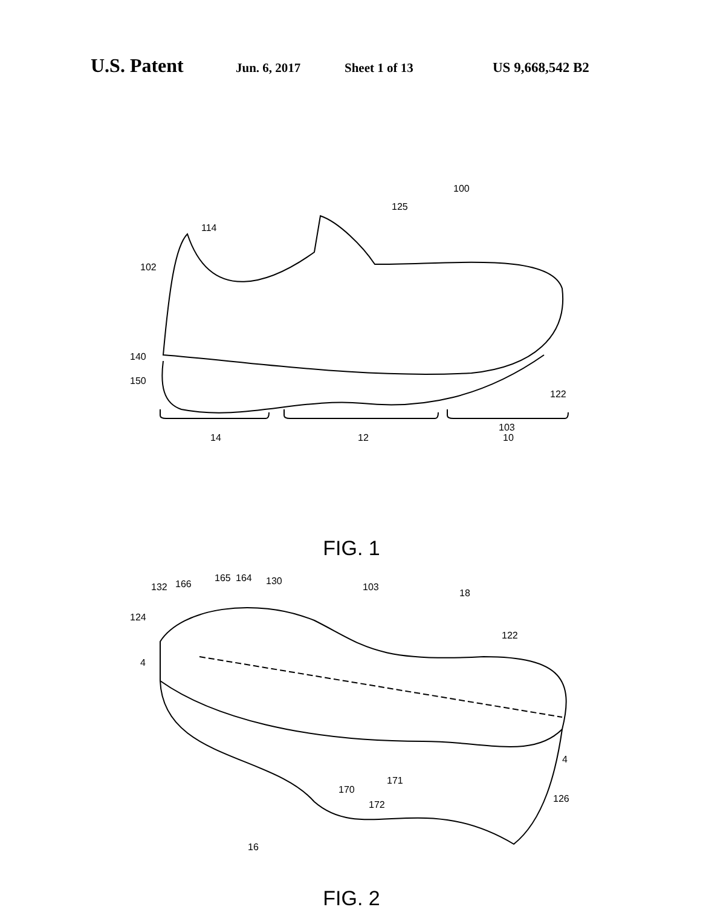U.S. Patent Jun. 6, 2017 Sheet 1 of 13 US 9,668,542 B2
100
125
114
102
140
150
122
103
14
12
10
FIG. 1
132
166
165
164
130
103
18
124
122
4
4
170
171
172
126
16
FIG. 2